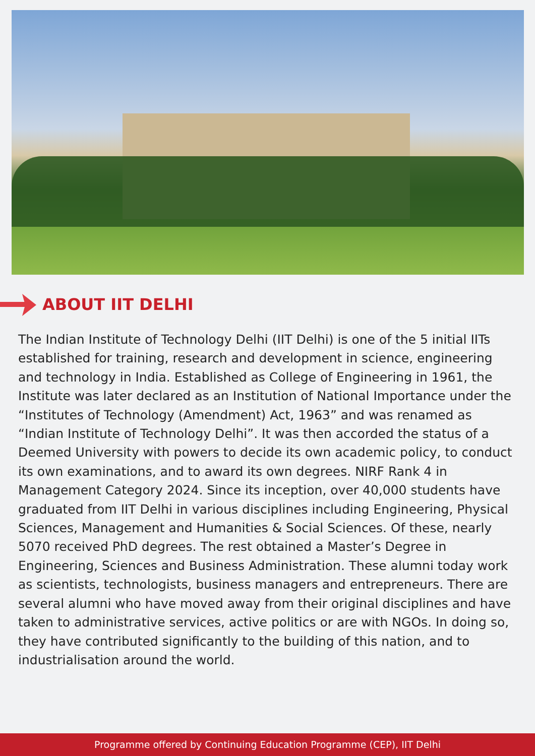ABOUT IIT DELHI
The Indian Institute of Technology Delhi (IIT Delhi) is one of the 5 initial IITs established for training, research and development in science, engineering and technology in India. Established as College of Engineering in 1961, the Institute was later declared as an Institution of National Importance under the “Institutes of Technology (Amendment) Act, 1963” and was renamed as “Indian Institute of Technology Delhi”. It was then accorded the status of a Deemed University with powers to decide its own academic policy, to conduct its own examinations, and to award its own degrees. NIRF Rank 4 in Management Category 2024. Since its inception, over 40,000 students have graduated from IIT Delhi in various disciplines including Engineering, Physical Sciences, Management and Humanities & Social Sciences. Of these, nearly 5070 received PhD degrees. The rest obtained a Master’s Degree in Engineering, Sciences and Business Administration. These alumni today work as scientists, technologists, business managers and entrepreneurs. There are several alumni who have moved away from their original disciplines and have taken to administrative services, active politics or are with NGOs. In doing so, they have contributed significantly to the building of this nation, and to industrialisation around the world.
Programme offered by Continuing Education Programme (CEP), IIT Delhi